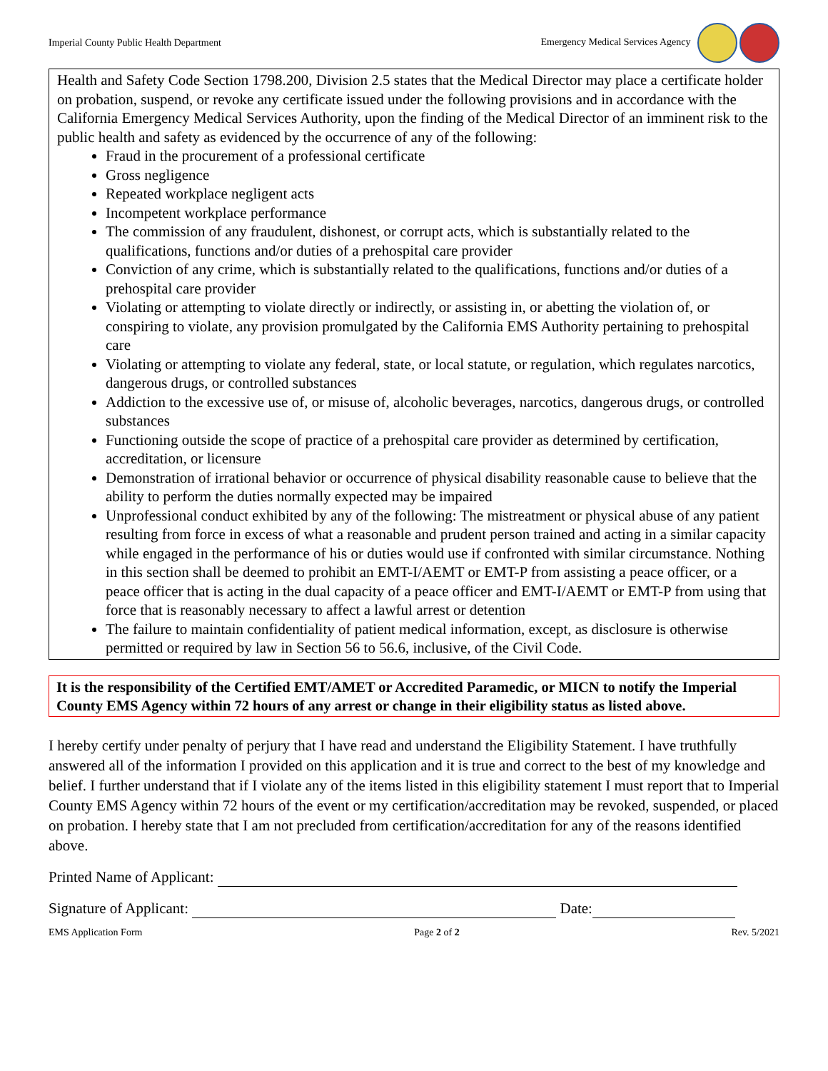Imperial County Public Health Department Emergency Medical Services Agency
Health and Safety Code Section 1798.200, Division 2.5 states that the Medical Director may place a certificate holder on probation, suspend, or revoke any certificate issued under the following provisions and in accordance with the California Emergency Medical Services Authority, upon the finding of the Medical Director of an imminent risk to the public health and safety as evidenced by the occurrence of any of the following:
Fraud in the procurement of a professional certificate
Gross negligence
Repeated workplace negligent acts
Incompetent workplace performance
The commission of any fraudulent, dishonest, or corrupt acts, which is substantially related to the qualifications, functions and/or duties of a prehospital care provider
Conviction of any crime, which is substantially related to the qualifications, functions and/or duties of a prehospital care provider
Violating or attempting to violate directly or indirectly, or assisting in, or abetting the violation of, or conspiring to violate, any provision promulgated by the California EMS Authority pertaining to prehospital care
Violating or attempting to violate any federal, state, or local statute, or regulation, which regulates narcotics, dangerous drugs, or controlled substances
Addiction to the excessive use of, or misuse of, alcoholic beverages, narcotics, dangerous drugs, or controlled substances
Functioning outside the scope of practice of a prehospital care provider as determined by certification, accreditation, or licensure
Demonstration of irrational behavior or occurrence of physical disability reasonable cause to believe that the ability to perform the duties normally expected may be impaired
Unprofessional conduct exhibited by any of the following: The mistreatment or physical abuse of any patient resulting from force in excess of what a reasonable and prudent person trained and acting in a similar capacity while engaged in the performance of his or duties would use if confronted with similar circumstance. Nothing in this section shall be deemed to prohibit an EMT-I/AEMT or EMT-P from assisting a peace officer, or a peace officer that is acting in the dual capacity of a peace officer and EMT-I/AEMT or EMT-P from using that force that is reasonably necessary to affect a lawful arrest or detention
The failure to maintain confidentiality of patient medical information, except, as disclosure is otherwise permitted or required by law in Section 56 to 56.6, inclusive, of the Civil Code.
It is the responsibility of the Certified EMT/AMET or Accredited Paramedic, or MICN to notify the Imperial County EMS Agency within 72 hours of any arrest or change in their eligibility status as listed above.
I hereby certify under penalty of perjury that I have read and understand the Eligibility Statement. I have truthfully answered all of the information I provided on this application and it is true and correct to the best of my knowledge and belief. I further understand that if I violate any of the items listed in this eligibility statement I must report that to Imperial County EMS Agency within 72 hours of the event or my certification/accreditation may be revoked, suspended, or placed on probation. I hereby state that I am not precluded from certification/accreditation for any of the reasons identified above.
Printed Name of Applicant:
Signature of Applicant: Date:
EMS Application Form Page 2 of 2 Rev. 5/2021